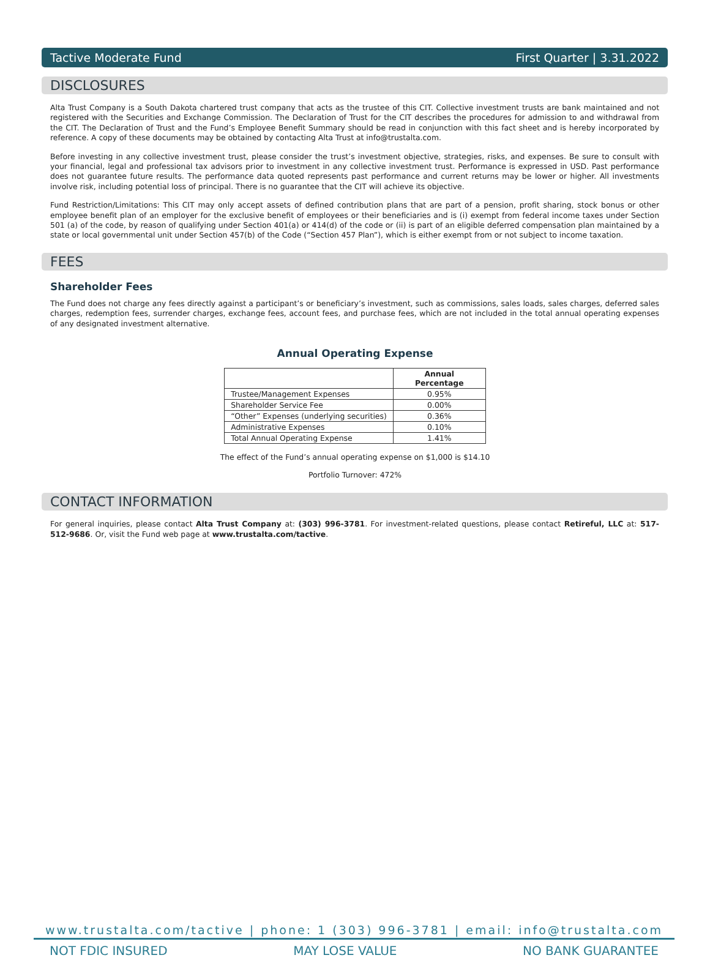Tactive Moderate Fund First Quarter | 3.31.2022
DISCLOSURES
Alta Trust Company is a South Dakota chartered trust company that acts as the trustee of this CIT. Collective investment trusts are bank maintained and not registered with the Securities and Exchange Commission. The Declaration of Trust for the CIT describes the procedures for admission to and withdrawal from the CIT. The Declaration of Trust and the Fund’s Employee Benefit Summary should be read in conjunction with this fact sheet and is hereby incorporated by reference. A copy of these documents may be obtained by contacting Alta Trust at info@trustalta.com.
Before investing in any collective investment trust, please consider the trust’s investment objective, strategies, risks, and expenses. Be sure to consult with your financial, legal and professional tax advisors prior to investment in any collective investment trust. Performance is expressed in USD. Past performance does not guarantee future results. The performance data quoted represents past performance and current returns may be lower or higher. All investments involve risk, including potential loss of principal. There is no guarantee that the CIT will achieve its objective.
Fund Restriction/Limitations: This CIT may only accept assets of defined contribution plans that are part of a pension, profit sharing, stock bonus or other employee benefit plan of an employer for the exclusive benefit of employees or their beneficiaries and is (i) exempt from federal income taxes under Section 501 (a) of the code, by reason of qualifying under Section 401(a) or 414(d) of the code or (ii) is part of an eligible deferred compensation plan maintained by a state or local governmental unit under Section 457(b) of the Code (“Section 457 Plan”), which is either exempt from or not subject to income taxation.
FEES
Shareholder Fees
The Fund does not charge any fees directly against a participant’s or beneficiary’s investment, such as commissions, sales loads, sales charges, deferred sales charges, redemption fees, surrender charges, exchange fees, account fees, and purchase fees, which are not included in the total annual operating expenses of any designated investment alternative.
Annual Operating Expense
| | Annual Percentage |
| --- | --- |
| Trustee/Management Expenses | 0.95% |
| Shareholder Service Fee | 0.00% |
| “Other” Expenses (underlying securities) | 0.36% |
| Administrative Expenses | 0.10% |
| Total Annual Operating Expense | 1.41% |
The effect of the Fund’s annual operating expense on $1,000 is $14.10
Portfolio Turnover: 472%
CONTACT INFORMATION
For general inquiries, please contact Alta Trust Company at: (303) 996-3781. For investment-related questions, please contact Retireful, LLC at: 517-512-9686. Or, visit the Fund web page at www.trustalta.com/tactive.
www.trustalta.com/tactive | phone: 1 (303) 996-3781 | email: info@trustalta.com
NOT FDIC INSURED MAY LOSE VALUE NO BANK GUARANTEE